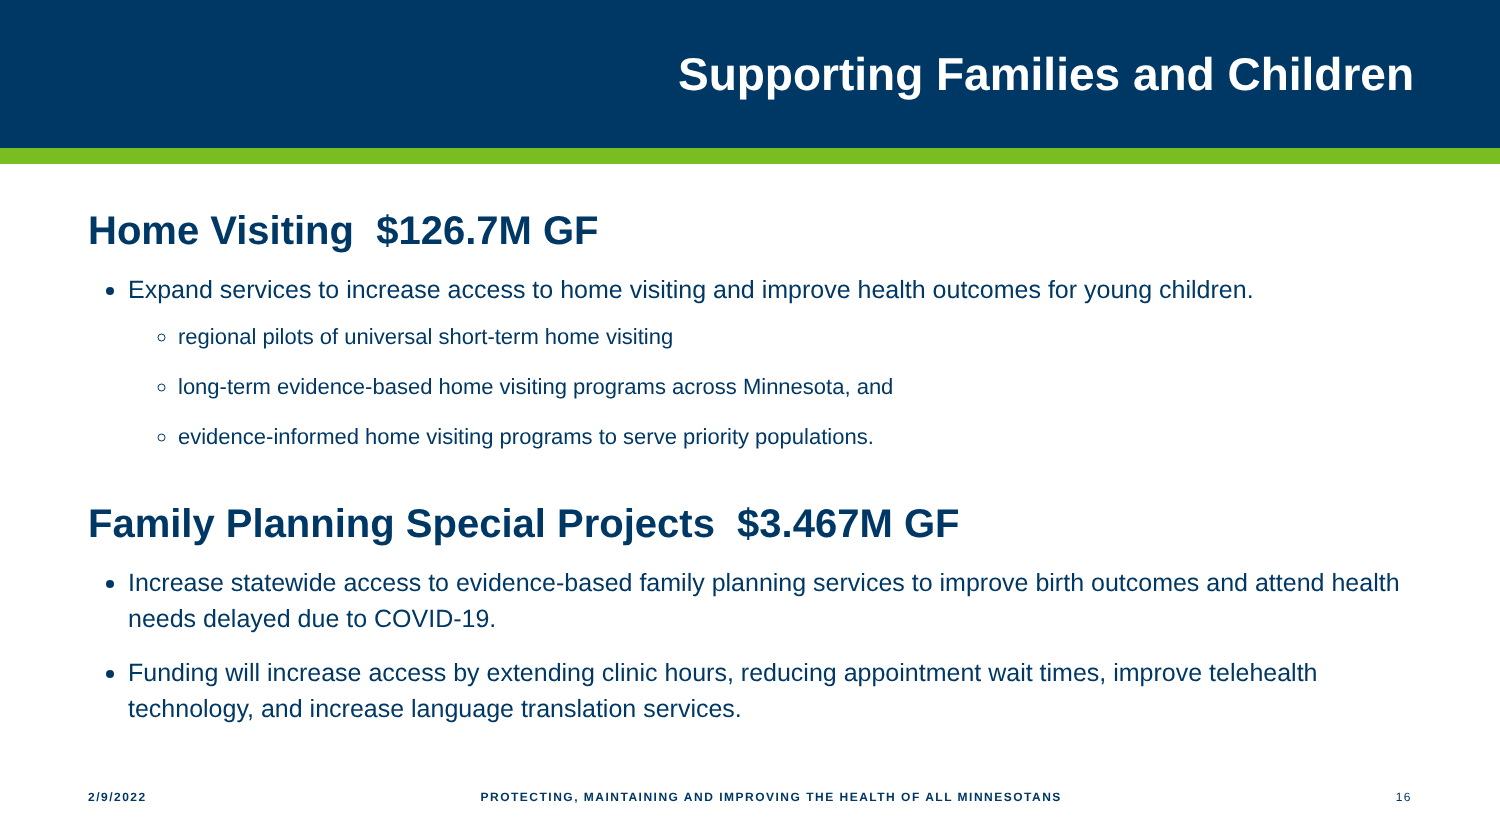Supporting Families and Children
Home Visiting $126.7M GF
Expand services to increase access to home visiting and improve health outcomes for young children.
regional pilots of universal short-term home visiting
long-term evidence-based home visiting programs across Minnesota, and
evidence-informed home visiting programs to serve priority populations.
Family Planning Special Projects $3.467M GF
Increase statewide access to evidence-based family planning services to improve birth outcomes and attend health needs delayed due to COVID-19.
Funding will increase access by extending clinic hours, reducing appointment wait times, improve telehealth technology, and increase language translation services.
2/9/2022 PROTECTING, MAINTAINING AND IMPROVING THE HEALTH OF ALL MINNESOTANS 16